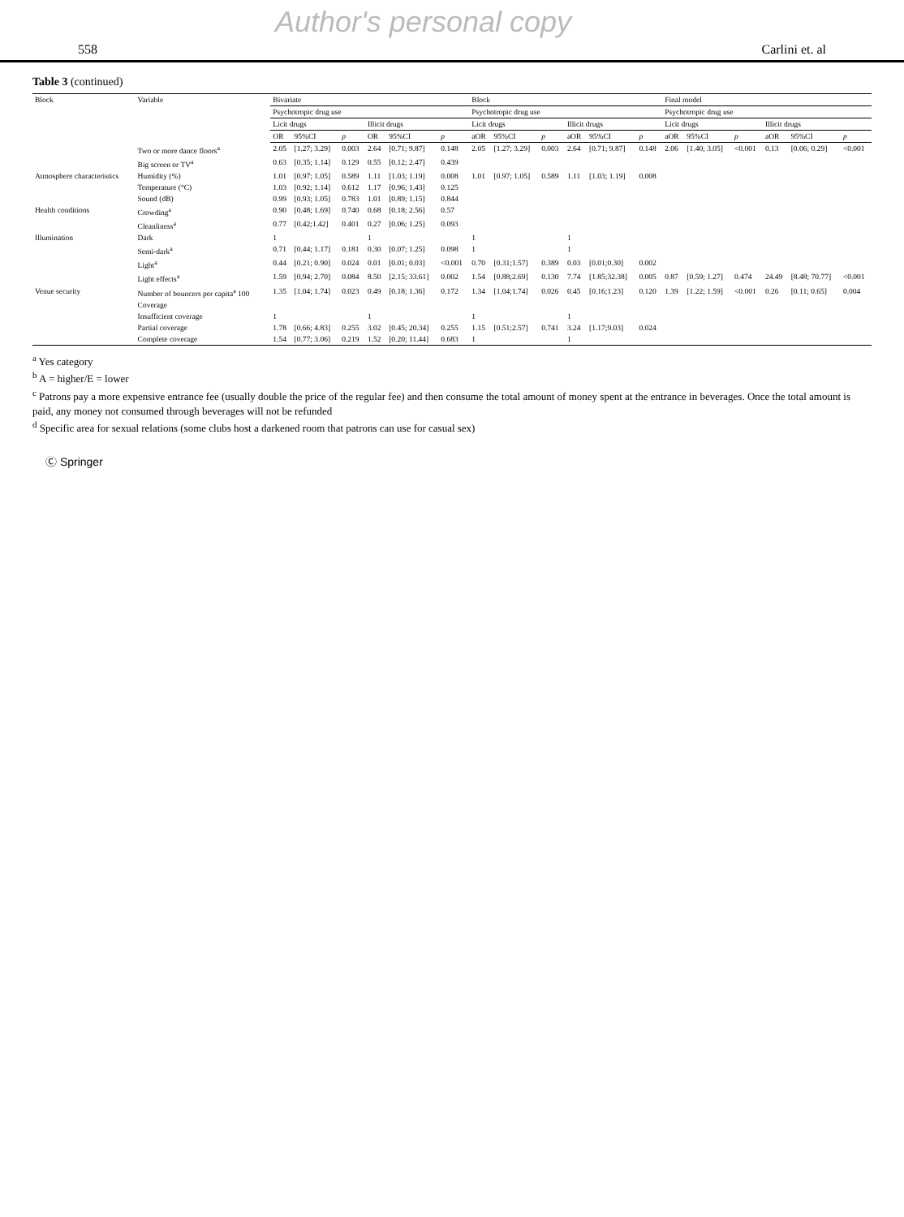Author's personal copy
558 Carlini et. al
Table 3 (continued)
| Block | Variable | Bivariate | | | | | | Block | | | | | | Final model | | | | | |
| --- | --- | --- | --- | --- | --- | --- | --- | --- | --- | --- | --- | --- | --- | --- | --- | --- | --- | --- | --- |
| | | Psychotropic drug use | | | | | | Psychotropic drug use | | | | | | Psychotropic drug use | | | | | |
| | | Licit drugs | | | Illicit drugs | | | Licit drugs | | | Illicit drugs | | | Licit drugs | | | Illicit drugs | | |
| | | OR | 95%CI | p | OR | 95%CI | p | aOR | 95%CI | p | aOR | 95%CI | p | aOR | 95%CI | p | aOR | 95%CI | p |
| | Two or more dance floors<sup>a</sup> | 2.05 | [1.27; 3.29] | 0.003 | 2.64 | [0.71; 9.87] | 0.148 | 2.05 | [1.27; 3.29] | 0.003 | 2.64 | [0.71; 9.87] | 0.148 | 2.06 | [1.40; 3.05] | <0.001 | 0.13 | [0.06; 0.29] | <0.001 |
| | Big screen or TV<sup>a</sup> | 0.63 | [0.35; 1.14] | 0.129 | 0.55 | [0.12; 2.47] | 0.439 | | | | | | | | | | | | |
| Atmosphere characteristics | Humidity (%) | 1.01 | [0.97; 1.05] | 0.589 | 1.11 | [1.03; 1.19] | 0.008 | 1.01 | [0.97; 1.05] | 0.589 | 1.11 | [1.03; 1.19] | 0.008 | | | | | | |
| | Temperature (°C) | 1.03 | [0.92; 1.14] | 0.612 | 1.17 | [0.96; 1.43] | 0.125 | | | | | | | | | | | | |
| | Sound (dB) | 0.99 | [0.93; 1.05] | 0.783 | 1.01 | [0.89; 1.15] | 0.844 | | | | | | | | | | | | |
| Health conditions | Crowding<sup>a</sup> | 0.90 | [0.48; 1.69] | 0.740 | 0.68 | [0.18; 2.56] | 0.57 | | | | | | | | | | | | |
| | Cleanliness<sup>a</sup> | 0.77 | [0.42;1.42] | 0.401 | 0.27 | [0.06; 1.25] | 0.093 | | | | | | | | | | | | |
| Illumination | Dark | 1 | | | 1 | | | 1 | | | 1 | | | | | | | | |
| | Semi-dark<sup>a</sup> | 0.71 | [0.44; 1.17] | 0.181 | 0.30 | [0.07; 1.25] | 0.098 | 1 | | | 1 | | | | | | | | |
| | Light<sup>a</sup> | 0.44 | [0.21; 0.90] | 0.024 | 0.01 | [0.01; 0.03] | <0.001 | 0.70 | [0.31;1.57] | 0.389 | 0.03 | [0.01;0.30] | 0.002 | | | | | | |
| | Light effects<sup>a</sup> | 1.59 | [0.94; 2.70] | 0.084 | 8.50 | [2.15; 33.61] | 0.002 | 1.54 | [0.88;2.69] | 0.130 | 7.74 | [1.85;32.38] | 0.005 | 0.87 | [0.59; 1.27] | 0.474 | 24.49 | [8.48; 70.77] | <0.001 |
| Venue security | Number of bouncers per capita<sup>a</sup> 100 | 1.35 | [1.04; 1.74] | 0.023 | 0.49 | [0.18; 1.36] | 0.172 | 1.34 | [1.04;1.74] | 0.026 | 0.45 | [0.16;1.23] | 0.120 | 1.39 | [1.22; 1.59] | <0.001 | 0.26 | [0.11; 0.65] | 0.004 |
| | Coverage | | | | | | | | | | | | | | | | | | |
| | Insufficient coverage | 1 | | | 1 | | | 1 | | | 1 | | | | | | | | |
| | Partial coverage | 1.78 | [0.66; 4.83] | 0.255 | 3.02 | [0.45; 20.34] | 0.255 | 1.15 | [0.51;2.57] | 0.741 | 3.24 | [1.17;9.03] | 0.024 | | | | | | |
| | Complete coverage | 1.54 | [0.77; 3.06] | 0.219 | 1.52 | [0.20; 11.44] | 0.683 | 1 | | | 1 | | | | | | | | |
<sup>a</sup> Yes category
<sup>b</sup> A = higher/E = lower
<sup>c</sup> Patrons pay a more expensive entrance fee (usually double the price of the regular fee) and then consume the total amount of money spent at the entrance in beverages. Once the total amount is paid, any money not consumed through beverages will not be refunded
<sup>d</sup> Specific area for sexual relations (some clubs host a darkened room that patrons can use for casual sex)
Ⓒ Springer